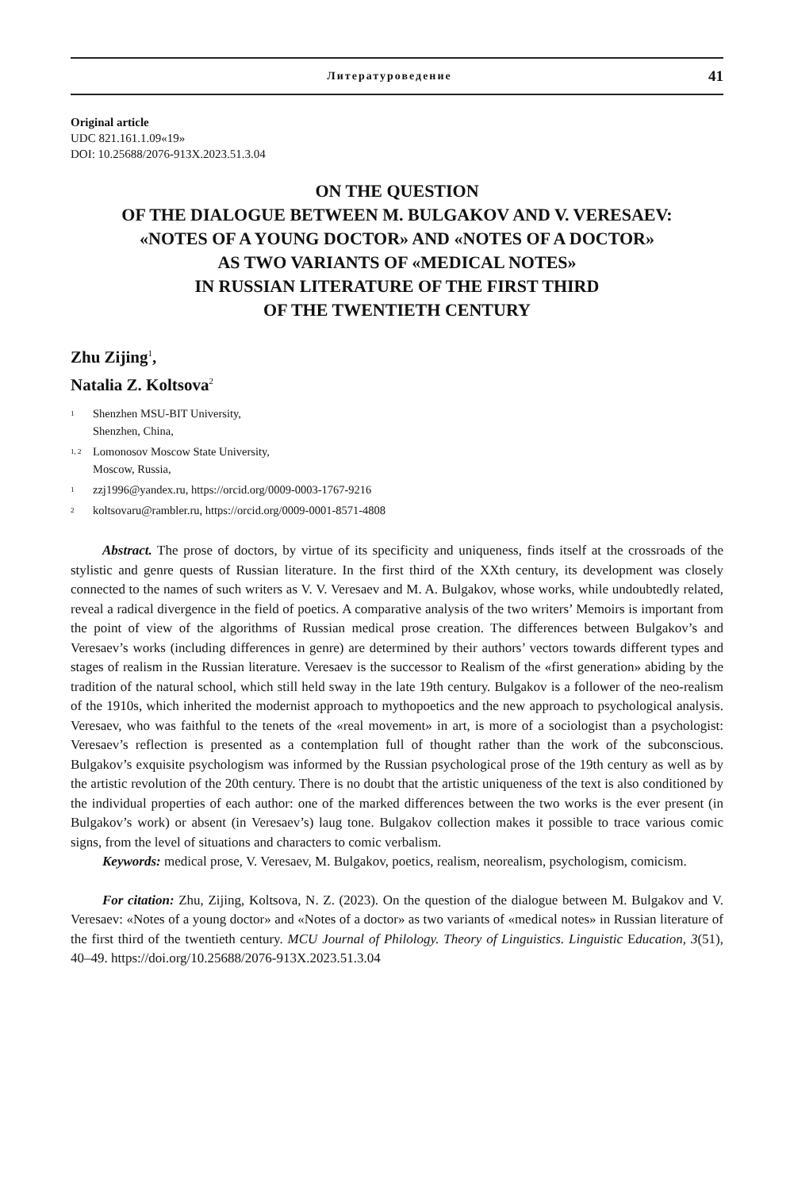Литературоведение 41
Original article
UDC 821.161.1.09«19»
DOI: 10.25688/2076-913X.2023.51.3.04
ON THE QUESTION
OF THE DIALOGUE BETWEEN M. BULGAKOV AND V. VERESAEV:
«NOTES OF A YOUNG DOCTOR» AND «NOTES OF A DOCTOR»
AS TWO VARIANTS OF «MEDICAL NOTES»
IN RUSSIAN LITERATURE OF THE FIRST THIRD
OF THE TWENTIETH CENTURY
Zhu Zijing<sup>1</sup>,
Natalia Z. Koltsova<sup>2</sup>
<sup>1</sup> Shenzhen MSU-BIT University,
Shenzhen, China,
<sup>1, 2</sup> Lomonosov Moscow State University,
Moscow, Russia,
<sup>1</sup> zzj1996@yandex.ru, https://orcid.org/0009-0003-1767-9216
<sup>2</sup> koltsovaru@rambler.ru, https://orcid.org/0009-0001-8571-4808
Abstract. The prose of doctors, by virtue of its specificity and uniqueness, finds itself at the crossroads of the stylistic and genre quests of Russian literature. In the first third of the XXth century, its development was closely connected to the names of such writers as V. V. Veresaev and M. A. Bulgakov, whose works, while undoubtedly related, reveal a radical divergence in the field of poetics. A comparative analysis of the two writers’ Memoirs is important from the point of view of the algorithms of Russian medical prose creation. The differences between Bulgakov’s and Veresaev’s works (including differences in genre) are determined by their authors’ vectors towards different types and stages of realism in the Russian literature. Veresaev is the successor to Realism of the «first generation» abiding by the tradition of the natural school, which still held sway in the late 19th century. Bulgakov is a follower of the neo-realism of the 1910s, which inherited the modernist approach to mythopoetics and the new approach to psychological analysis. Veresaev, who was faithful to the tenets of the «real movement» in art, is more of a sociologist than a psychologist: Veresaev’s reflection is presented as a contemplation full of thought rather than the work of the subconscious. Bulgakov’s exquisite psychologism was informed by the Russian psychological prose of the 19th century as well as by the artistic revolution of the 20th century. There is no doubt that the artistic uniqueness of the text is also conditioned by the individual properties of each author: one of the marked differences between the two works is the ever present (in Bulgakov’s work) or absent (in Veresaev’s) laug tone. Bulgakov collection makes it possible to trace various comic signs, from the level of situations and characters to comic verbalism.
Keywords: medical prose, V. Veresaev, M. Bulgakov, poetics, realism, neorealism, psychologism, comicism.
For citation: Zhu, Zijing, Koltsova, N. Z. (2023). On the question of the dialogue between M. Bulgakov and V. Veresaev: «Notes of a young doctor» and «Notes of a doctor» as two variants of «medical notes» in Russian literature of the first third of the twentieth century. MCU Journal of Philology. Theory of Linguistics. Linguistic Education, 3(51), 40–49. https://doi.org/10.25688/2076-913X.2023.51.3.04